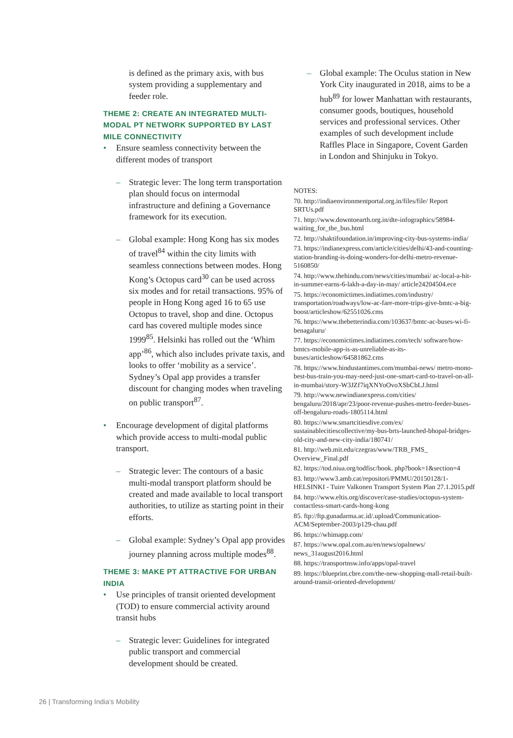is defined as the primary axis, with bus system providing a supplementary and feeder role.
THEME 2: CREATE AN INTEGRATED MULTI-MODAL PT NETWORK SUPPORTED BY LAST MILE CONNECTIVITY
• Ensure seamless connectivity between the different modes of transport
– Strategic lever: The long term transportation plan should focus on intermodal infrastructure and defining a Governance framework for its execution.
– Global example: Hong Kong has six modes of travel<sup>84</sup> within the city limits with seamless connections between modes. Hong Kong’s Octopus card<sup>30</sup> can be used across six modes and for retail transactions. 95% of people in Hong Kong aged 16 to 65 use Octopus to travel, shop and dine. Octopus card has covered multiple modes since 1999<sup>85</sup>. Helsinki has rolled out the ‘Whim app’<sup>86</sup>, which also includes private taxis, and looks to offer ‘mobility as a service’. Sydney’s Opal app provides a transfer discount for changing modes when traveling on public transport<sup>87</sup>.
• Encourage development of digital platforms which provide access to multi-modal public transport.
– Strategic lever: The contours of a basic multi-modal transport platform should be created and made available to local transport authorities, to utilize as starting point in their efforts.
– Global example: Sydney’s Opal app provides journey planning across multiple modes<sup>88</sup>.
THEME 3: MAKE PT ATTRACTIVE FOR URBAN INDIA
• Use principles of transit oriented development (TOD) to ensure commercial activity around transit hubs
– Strategic lever: Guidelines for integrated public transport and commercial development should be created.
– Global example: The Oculus station in New York City inaugurated in 2018, aims to be a hub<sup>89</sup> for lower Manhattan with restaurants, consumer goods, boutiques, household services and professional services. Other examples of such development include Raffles Place in Singapore, Covent Garden in London and Shinjuku in Tokyo.
NOTES:
70. http://indiaenvironmentportal.org.in/files/file/ Report SRTUs.pdf
71. http://www.downtoearth.org.in/dte-infographics/58984-waiting_for_the_bus.html
72. http://shaktifoundation.in/improving-city-bus-systems-india/
73. https://indianexpress.com/article/cities/delhi/43-and-counting-station-branding-is-doing-wonders-for-delhi-metro-revenue-5160850/
74. http://www.thehindu.com/news/cities/mumbai/ ac-local-a-hit-in-summer-earns-6-lakh-a-day-in-may/ article24204504.ece
75. https://economictimes.indiatimes.com/industry/ transportation/roadways/low-ac-fare-more-trips-give-bmtc-a-big-boost/articleshow/62551026.cms
76. https://www.thebetterindia.com/103637/bmtc-ac-buses-wi-fi-benagaluru/
77. https://economictimes.indiatimes.com/tech/ software/how-bmtcs-mobile-app-is-as-unreliable-as-its-buses/articleshow/64581862.cms
78. https://www.hindustantimes.com/mumbai-news/ metro-mono-best-bus-train-you-may-need-just-one-smart-card-to-travel-on-all-in-mumbai/story-W3JZf7iqXNYoOvoXSbCbLJ.html
79. http://www.newindianexpress.com/cities/ bengaluru/2018/apr/23/poor-revenue-pushes-metro-feeder-buses-off-bengaluru-roads-1805114.html
80. https://www.smartcitiesdive.com/ex/ sustainablecitiescollective/my-bus-brts-launched-bhopal-bridges-old-city-and-new-city-india/180741/
81. http://web.mit.edu/czegras/www/TRB_FMS_ Overview_Final.pdf
82. https://tod.niua.org/todfisc/book. php?book=1&section=4
83. http://www3.amb.cat/repositori/PMMU/20150128/1-HELSINKI - Tuire Valkonen Transport System Plan 27.1.2015.pdf
84. http://www.eltis.org/discover/case-studies/octopus-system-contactless-smart-cards-hong-kong
85. ftp://ftp.gunadarma.ac.id/.upload/Communication-ACM/September-2003/p129-chau.pdf
86. https://whimapp.com/
87. https://www.opal.com.au/en/news/opalnews/ news_31august2016.html
88. https://transportnsw.info/apps/opal-travel
89. https://blueprint.cbre.com/the-new-shopping-mall-retail-built-around-transit-oriented-development/
26 | Transforming India’s Mobility